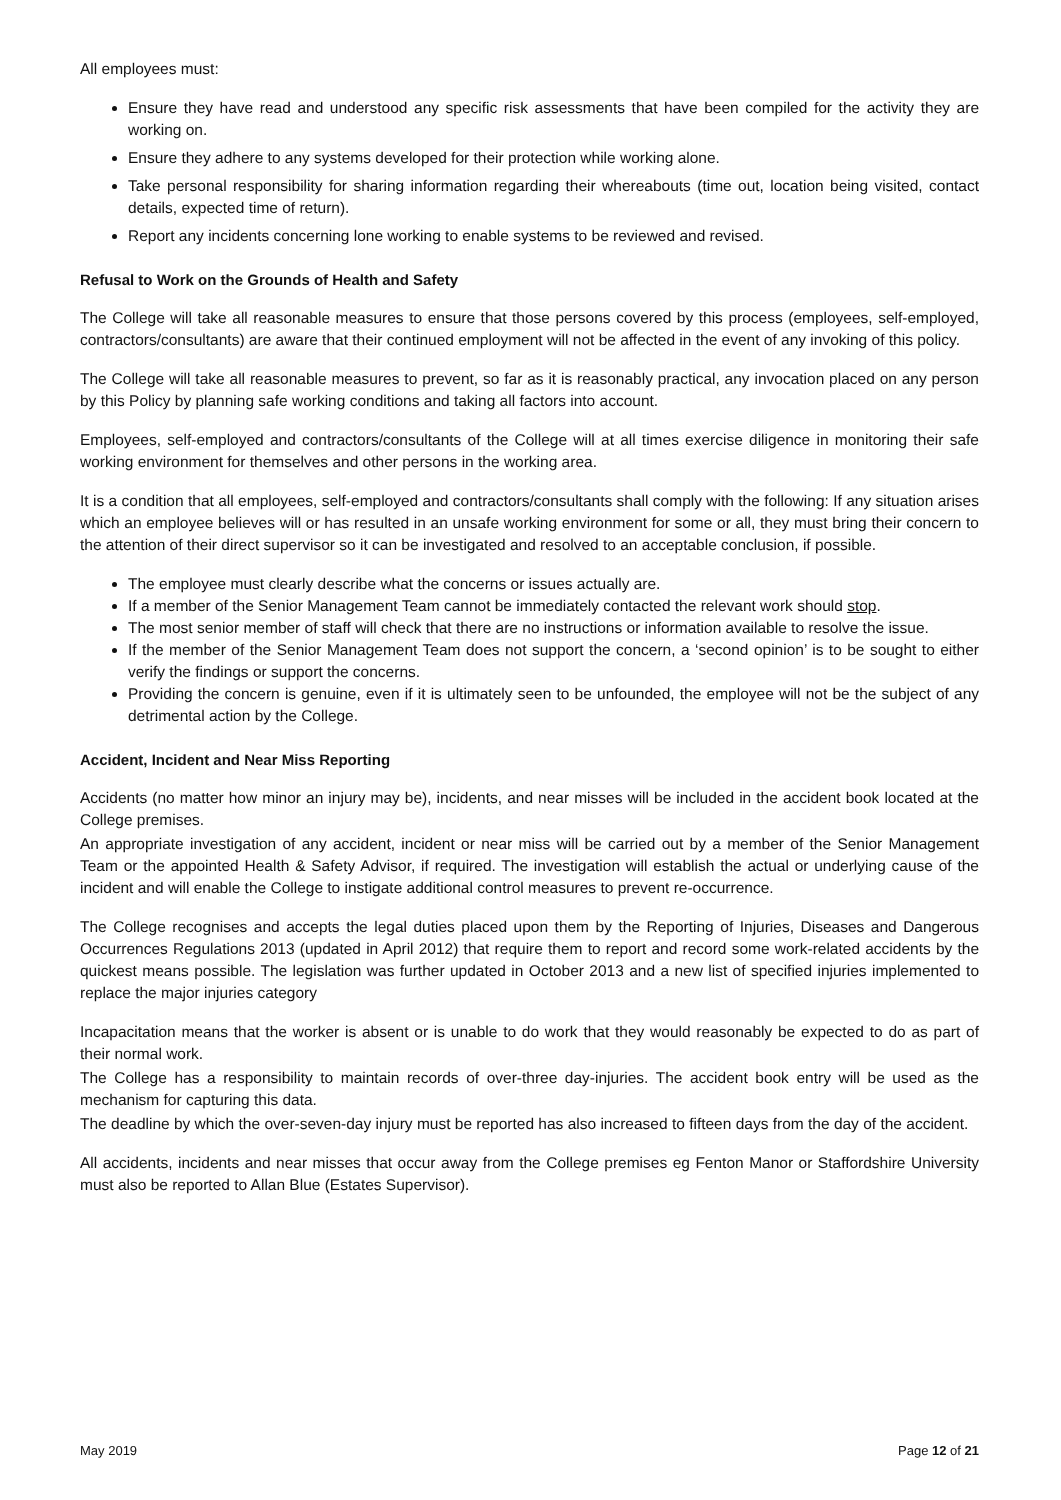All employees must:
Ensure they have read and understood any specific risk assessments that have been compiled for the activity they are working on.
Ensure they adhere to any systems developed for their protection while working alone.
Take personal responsibility for sharing information regarding their whereabouts (time out, location being visited, contact details, expected time of return).
Report any incidents concerning lone working to enable systems to be reviewed and revised.
Refusal to Work on the Grounds of Health and Safety
The College will take all reasonable measures to ensure that those persons covered by this process (employees, self-employed, contractors/consultants) are aware that their continued employment will not be affected in the event of any invoking of this policy.
The College will take all reasonable measures to prevent, so far as it is reasonably practical, any invocation placed on any person by this Policy by planning safe working conditions and taking all factors into account.
Employees, self-employed and contractors/consultants of the College will at all times exercise diligence in monitoring their safe working environment for themselves and other persons in the working area.
It is a condition that all employees, self-employed and contractors/consultants shall comply with the following: If any situation arises which an employee believes will or has resulted in an unsafe working environment for some or all, they must bring their concern to the attention of their direct supervisor so it can be investigated and resolved to an acceptable conclusion, if possible.
The employee must clearly describe what the concerns or issues actually are.
If a member of the Senior Management Team cannot be immediately contacted the relevant work should stop.
The most senior member of staff will check that there are no instructions or information available to resolve the issue.
If the member of the Senior Management Team does not support the concern, a ‘second opinion’ is to be sought to either verify the findings or support the concerns.
Providing the concern is genuine, even if it is ultimately seen to be unfounded, the employee will not be the subject of any detrimental action by the College.
Accident, Incident and Near Miss Reporting
Accidents (no matter how minor an injury may be), incidents, and near misses will be included in the accident book located at the College premises.
An appropriate investigation of any accident, incident or near miss will be carried out by a member of the Senior Management Team or the appointed Health & Safety Advisor, if required. The investigation will establish the actual or underlying cause of the incident and will enable the College to instigate additional control measures to prevent re-occurrence.
The College recognises and accepts the legal duties placed upon them by the Reporting of Injuries, Diseases and Dangerous Occurrences Regulations 2013 (updated in April 2012) that require them to report and record some work-related accidents by the quickest means possible. The legislation was further updated in October 2013 and a new list of specified injuries implemented to replace the major injuries category
Incapacitation means that the worker is absent or is unable to do work that they would reasonably be expected to do as part of their normal work.
The College has a responsibility to maintain records of over-three day-injuries. The accident book entry will be used as the mechanism for capturing this data.
The deadline by which the over-seven-day injury must be reported has also increased to fifteen days from the day of the accident.
All accidents, incidents and near misses that occur away from the College premises eg Fenton Manor or Staffordshire University must also be reported to Allan Blue (Estates Supervisor).
May 2019 Page 12 of 21